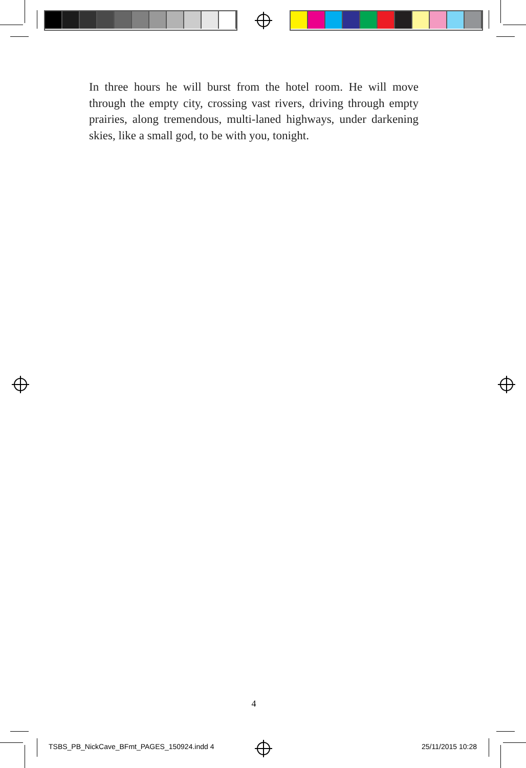In three hours he will burst from the hotel room. He will move through the empty city, crossing vast rivers, driving through empty prairies, along tremendous, multi-laned highways, under darkening skies, like a small god, to be with you, tonight.
4
TSBS_PB_NickCave_BFmt_PAGES_150924.indd 4
25/11/2015 10:28